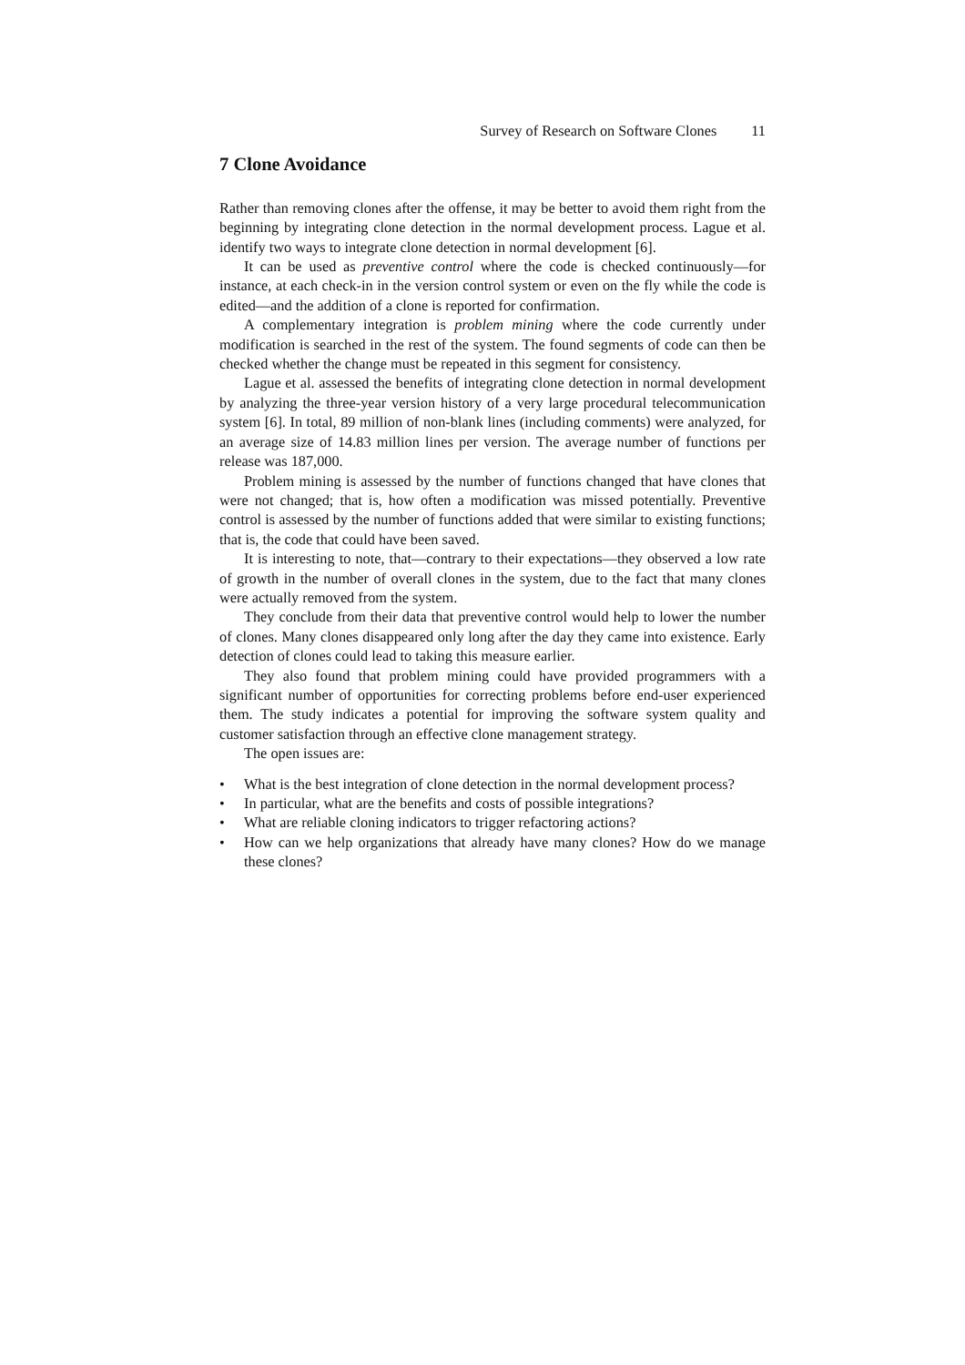Survey of Research on Software Clones 11
7 Clone Avoidance
Rather than removing clones after the offense, it may be better to avoid them right from the beginning by integrating clone detection in the normal development process. Lague et al. identify two ways to integrate clone detection in normal development [6].
It can be used as preventive control where the code is checked continuously—for instance, at each check-in in the version control system or even on the fly while the code is edited—and the addition of a clone is reported for confirmation.
A complementary integration is problem mining where the code currently under modification is searched in the rest of the system. The found segments of code can then be checked whether the change must be repeated in this segment for consistency.
Lague et al. assessed the benefits of integrating clone detection in normal development by analyzing the three-year version history of a very large procedural telecommunication system [6]. In total, 89 million of non-blank lines (including comments) were analyzed, for an average size of 14.83 million lines per version. The average number of functions per release was 187,000.
Problem mining is assessed by the number of functions changed that have clones that were not changed; that is, how often a modification was missed potentially. Preventive control is assessed by the number of functions added that were similar to existing functions; that is, the code that could have been saved.
It is interesting to note, that—contrary to their expectations—they observed a low rate of growth in the number of overall clones in the system, due to the fact that many clones were actually removed from the system.
They conclude from their data that preventive control would help to lower the number of clones. Many clones disappeared only long after the day they came into existence. Early detection of clones could lead to taking this measure earlier.
They also found that problem mining could have provided programmers with a significant number of opportunities for correcting problems before end-user experienced them. The study indicates a potential for improving the software system quality and customer satisfaction through an effective clone management strategy.
The open issues are:
• What is the best integration of clone detection in the normal development process?
• In particular, what are the benefits and costs of possible integrations?
• What are reliable cloning indicators to trigger refactoring actions?
• How can we help organizations that already have many clones? How do we manage these clones?